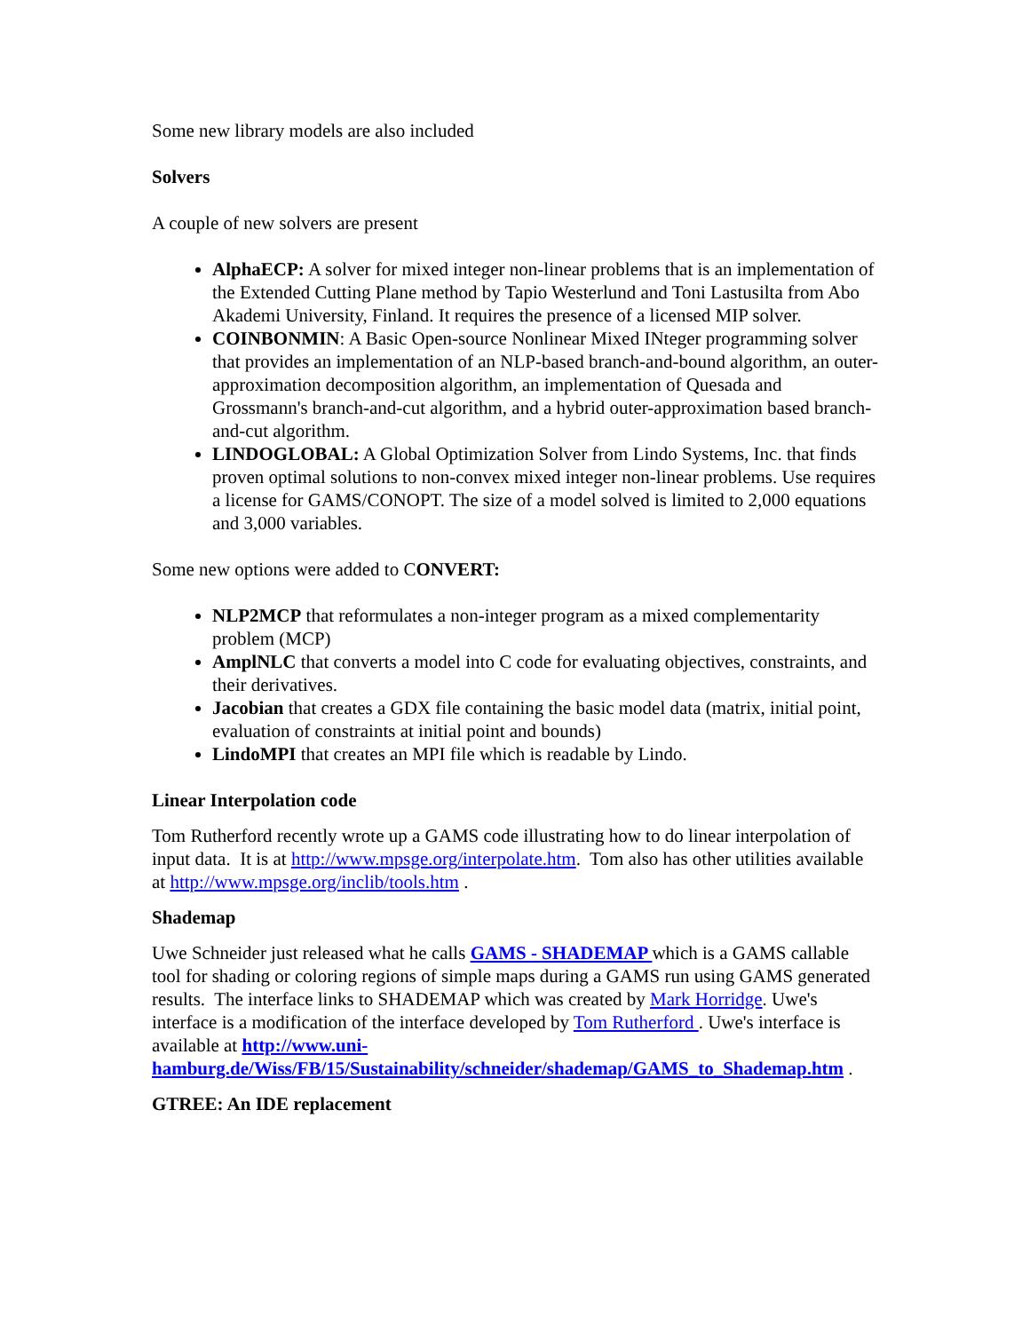Some new library models are also included
Solvers
A couple of new solvers are present
AlphaECP: A solver for mixed integer non-linear problems that is an implementation of the Extended Cutting Plane method by Tapio Westerlund and Toni Lastusilta from Abo Akademi University, Finland. It requires the presence of a licensed MIP solver.
COINBONMIN: A Basic Open-source Nonlinear Mixed INteger programming solver that provides an implementation of an NLP-based branch-and-bound algorithm, an outer-approximation decomposition algorithm, an implementation of Quesada and Grossmann's branch-and-cut algorithm, and a hybrid outer-approximation based branch-and-cut algorithm.
LINDOGLOBAL: A Global Optimization Solver from Lindo Systems, Inc. that finds proven optimal solutions to non-convex mixed integer non-linear problems. Use requires a license for GAMS/CONOPT. The size of a model solved is limited to 2,000 equations and 3,000 variables.
Some new options were added to CONVERT:
NLP2MCP that reformulates a non-integer program as a mixed complementarity problem (MCP)
AmplNLC that converts a model into C code for evaluating objectives, constraints, and their derivatives.
Jacobian that creates a GDX file containing the basic model data (matrix, initial point, evaluation of constraints at initial point and bounds)
LindoMPI that creates an MPI file which is readable by Lindo.
Linear Interpolation code
Tom Rutherford recently wrote up a GAMS code illustrating how to do linear interpolation of input data. It is at http://www.mpsge.org/interpolate.htm. Tom also has other utilities available at http://www.mpsge.org/inclib/tools.htm .
Shademap
Uwe Schneider just released what he calls GAMS - SHADEMAP which is a GAMS callable tool for shading or coloring regions of simple maps during a GAMS run using GAMS generated results. The interface links to SHADEMAP which was created by Mark Horridge. Uwe's interface is a modification of the interface developed by Tom Rutherford . Uwe's interface is available at http://www.uni-hamburg.de/Wiss/FB/15/Sustainability/schneider/shademap/GAMS_to_Shademap.htm .
GTREE: An IDE replacement